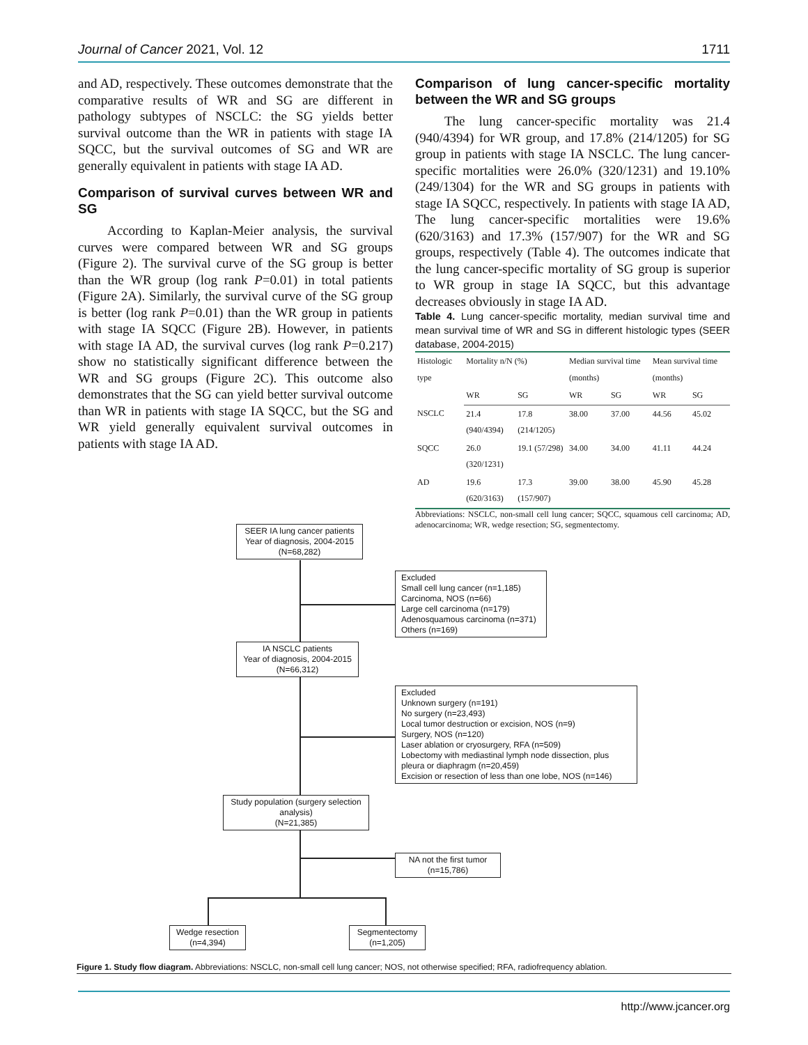Journal of Cancer 2021, Vol. 12 1711
and AD, respectively. These outcomes demonstrate that the comparative results of WR and SG are different in pathology subtypes of NSCLC: the SG yields better survival outcome than the WR in patients with stage IA SQCC, but the survival outcomes of SG and WR are generally equivalent in patients with stage IA AD.
Comparison of survival curves between WR and SG
According to Kaplan-Meier analysis, the survival curves were compared between WR and SG groups (Figure 2). The survival curve of the SG group is better than the WR group (log rank P=0.01) in total patients (Figure 2A). Similarly, the survival curve of the SG group is better (log rank P=0.01) than the WR group in patients with stage IA SQCC (Figure 2B). However, in patients with stage IA AD, the survival curves (log rank P=0.217) show no statistically significant difference between the WR and SG groups (Figure 2C). This outcome also demonstrates that the SG can yield better survival outcome than WR in patients with stage IA SQCC, but the SG and WR yield generally equivalent survival outcomes in patients with stage IA AD.
Comparison of lung cancer-specific mortality between the WR and SG groups
The lung cancer-specific mortality was 21.4 (940/4394) for WR group, and 17.8% (214/1205) for SG group in patients with stage IA NSCLC. The lung cancer-specific mortalities were 26.0% (320/1231) and 19.10% (249/1304) for the WR and SG groups in patients with stage IA SQCC, respectively. In patients with stage IA AD, The lung cancer-specific mortalities were 19.6% (620/3163) and 17.3% (157/907) for the WR and SG groups, respectively (Table 4). The outcomes indicate that the lung cancer-specific mortality of SG group is superior to WR group in stage IA SQCC, but this advantage decreases obviously in stage IA AD.
Table 4. Lung cancer-specific mortality, median survival time and mean survival time of WR and SG in different histologic types (SEER database, 2004-2015)
| Histologic type | Mortality n/N (%) | | Median survival time (months) | | Mean survival time (months) | |
| --- | --- | --- | --- | --- | --- | --- |
| | WR | SG | WR | SG | WR | SG |
| NSCLC | 21.4 (940/4394) | 17.8 (214/1205) | 38.00 | 37.00 | 44.56 | 45.02 |
| SQCC | 26.0 (320/1231) | 19.1 (57/298) | 34.00 | 34.00 | 41.11 | 44.24 |
| AD | 19.6 (620/3163) | 17.3 (157/907) | 39.00 | 38.00 | 45.90 | 45.28 |
Abbreviations: NSCLC, non-small cell lung cancer; SQCC, squamous cell carcinoma; AD, adenocarcinoma; WR, wedge resection; SG, segmentectomy.
SEER IA lung cancer patients
Year of diagnosis, 2004-2015
(N=68,282)
Excluded
Small cell lung cancer (n=1,185)
Carcinoma, NOS (n=66)
Large cell carcinoma (n=179)
Adenosquamous carcinoma (n=371)
Others (n=169)
IA NSCLC patients
Year of diagnosis, 2004-2015
(N=66,312)
Excluded
Unknown surgery (n=191)
No surgery (n=23,493)
Local tumor destruction or excision, NOS (n=9)
Surgery, NOS (n=120)
Laser ablation or cryosurgery, RFA (n=509)
Lobectomy with mediastinal lymph node dissection, plus
pleura or diaphragm (n=20,459)
Excision or resection of less than one lobe, NOS (n=146)
Study population (surgery selection analysis)
(N=21,385)
NA not the first tumor
(n=15,786)
Wedge resection
(n=4,394)
Segmentectomy
(n=1,205)
Figure 1. Study flow diagram. Abbreviations: NSCLC, non-small cell lung cancer; NOS, not otherwise specified; RFA, radiofrequency ablation.
http://www.jcancer.org